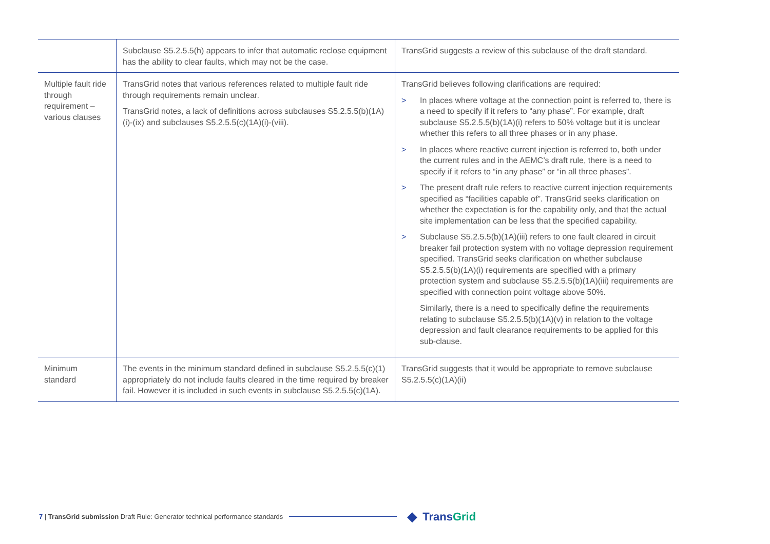| | Subclause S5.2.5.5(h) appears to infer that automatic reclose equipment has the ability to clear faults, which may not be the case. | TransGrid suggests a review of this subclause of the draft standard. |
| Multiple fault ride through requirement – various clauses | TransGrid notes that various references related to multiple fault ride through requirements remain unclear. TransGrid notes, a lack of definitions across subclauses S5.2.5.5(b)(1A)(i)-(ix) and subclauses S5.2.5.5(c)(1A)(i)-(viii). | TransGrid believes following clarifications are required: > In places where voltage at the connection point is referred to, there is a need to specify if it refers to “any phase”. For example, draft subclause S5.2.5.5(b)(1A)(i) refers to 50% voltage but it is unclear whether this refers to all three phases or in any phase. > In places where reactive current injection is referred to, both under the current rules and in the AEMC’s draft rule, there is a need to specify if it refers to “in any phase” or “in all three phases”. > The present draft rule refers to reactive current injection requirements specified as “facilities capable of”. TransGrid seeks clarification on whether the expectation is for the capability only, and that the actual site implementation can be less that the specified capability. > Subclause S5.2.5.5(b)(1A)(iii) refers to one fault cleared in circuit breaker fail protection system with no voltage depression requirement specified. TransGrid seeks clarification on whether subclause S5.2.5.5(b)(1A)(i) requirements are specified with a primary protection system and subclause S5.2.5.5(b)(1A)(iii) requirements are specified with connection point voltage above 50%. Similarly, there is a need to specifically define the requirements relating to subclause S5.2.5.5(b)(1A)(v) in relation to the voltage depression and fault clearance requirements to be applied for this sub-clause. |
| Minimum standard | The events in the minimum standard defined in subclause S5.2.5.5(c)(1) appropriately do not include faults cleared in the time required by breaker fail. However it is included in such events in subclause S5.2.5.5(c)(1A). | TransGrid suggests that it would be appropriate to remove subclause S5.2.5.5(c)(1A)(ii) |
7 | TransGrid submission Draft Rule: Generator technical performance standards ◆ TransGrid